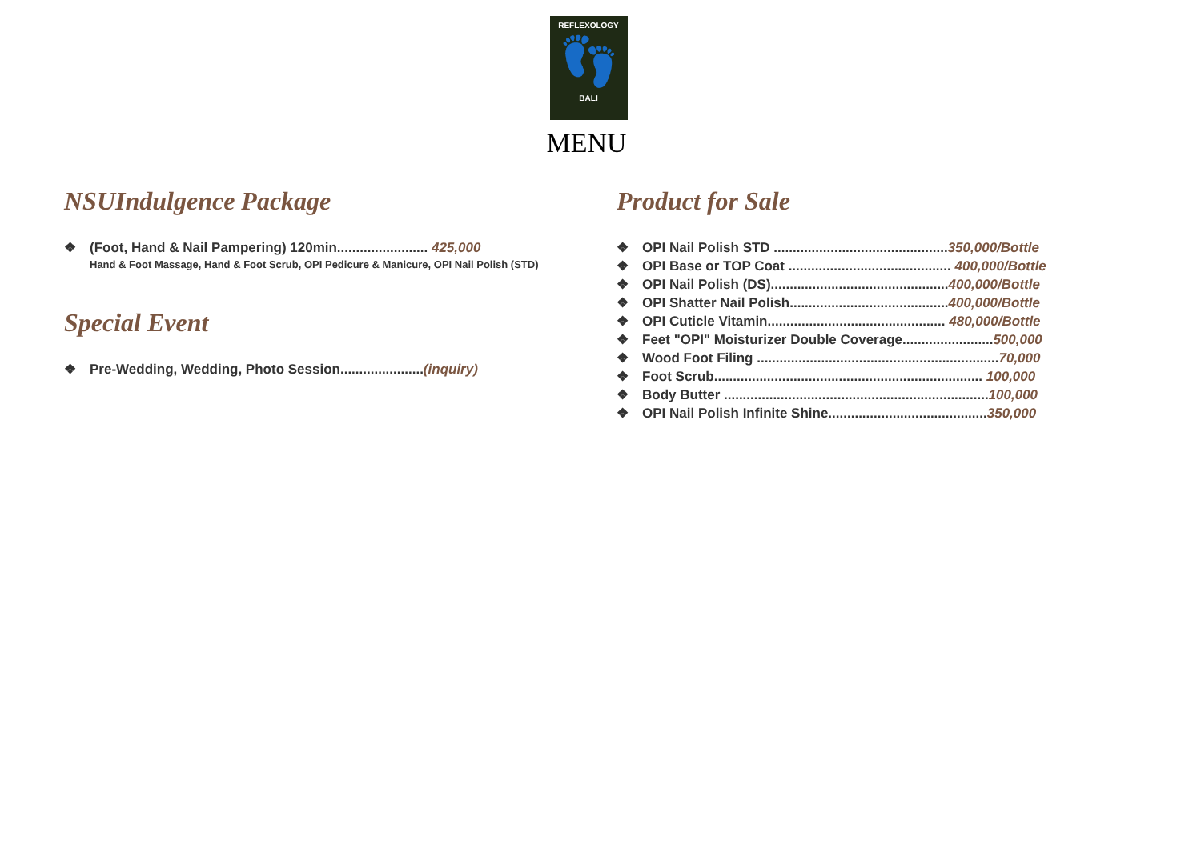REFLEXOLOGY
👣
BALI
MENU
NSUIndulgence Package
❖ (Foot, Hand & Nail Pampering) 120min........................ 425,000
Hand & Foot Massage, Hand & Foot Scrub, OPI Pedicure & Manicure, OPI Nail Polish (STD)
Special Event
❖ Pre-Wedding, Wedding, Photo Session......................(inquiry)
Product for Sale
❖ OPI Nail Polish STD ..............................................350,000/Bottle
❖ OPI Base or TOP Coat ........................................... 400,000/Bottle
❖ OPI Nail Polish (DS)...............................................400,000/Bottle
❖ OPI Shatter Nail Polish..........................................400,000/Bottle
❖ OPI Cuticle Vitamin............................................... 480,000/Bottle
❖ Feet "OPI" Moisturizer Double Coverage........................500,000
❖ Wood Foot Filing ................................................................70,000
❖ Foot Scrub....................................................................... 100,000
❖ Body Butter ......................................................................100,000
❖ OPI Nail Polish Infinite Shine..........................................350,000